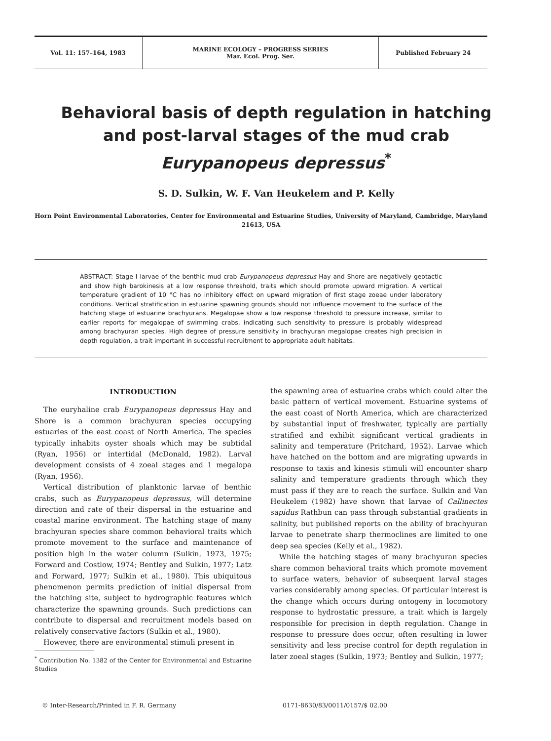Vol. 11: 157–164, 1983 MARINE ECOLOGY – PROGRESS SERIES
Mar. Ecol. Prog. Ser.
Published February 24
Behavioral basis of depth regulation in hatching
and post-larval stages of the mud crab
Eurypanopeus depressus<sup>*</sup>
S. D. Sulkin, W. F. Van Heukelem and P. Kelly
Horn Point Environmental Laboratories, Center for Environmental and Estuarine Studies, University of Maryland, Cambridge, Maryland 21613, USA
ABSTRACT: Stage I larvae of the benthic mud crab Eurypanopeus depressus Hay and Shore are negatively geotactic and show high barokinesis at a low response threshold, traits which should promote upward migration. A vertical temperature gradient of 10 °C has no inhibitory effect on upward migration of first stage zoeae under laboratory conditions. Vertical stratification in estuarine spawning grounds should not influence movement to the surface of the hatching stage of estuarine brachyurans. Megalopae show a low response threshold to pressure increase, similar to earlier reports for megalopae of swimming crabs, indicating such sensitivity to pressure is probably widespread among brachyuran species. High degree of pressure sensitivity in brachyuran megalopae creates high precision in depth regulation, a trait important in successful recruitment to appropriate adult habitats.
INTRODUCTION
The euryhaline crab Eurypanopeus depressus Hay and Shore is a common brachyuran species occupying estuaries of the east coast of North America. The species typically inhabits oyster shoals which may be subtidal (Ryan, 1956) or intertidal (McDonald, 1982). Larval development consists of 4 zoeal stages and 1 megalopa (Ryan, 1956).
Vertical distribution of planktonic larvae of benthic crabs, such as Eurypanopeus depressus, will determine direction and rate of their dispersal in the estuarine and coastal marine environment. The hatching stage of many brachyuran species share common behavioral traits which promote movement to the surface and maintenance of position high in the water column (Sulkin, 1973, 1975; Forward and Costlow, 1974; Bentley and Sulkin, 1977; Latz and Forward, 1977; Sulkin et al., 1980). This ubiquitous phenomenon permits prediction of initial dispersal from the hatching site, subject to hydrographic features which characterize the spawning grounds. Such predictions can contribute to dispersal and recruitment models based on relatively conservative factors (Sulkin et al., 1980).
However, there are environmental stimuli present in
<sup>*</sup> Contribution No. 1382 of the Center for Environmental and Estuarine Studies
the spawning area of estuarine crabs which could alter the basic pattern of vertical movement. Estuarine systems of the east coast of North America, which are characterized by substantial input of freshwater, typically are partially stratified and exhibit significant vertical gradients in salinity and temperature (Pritchard, 1952). Larvae which have hatched on the bottom and are migrating upwards in response to taxis and kinesis stimuli will encounter sharp salinity and temperature gradients through which they must pass if they are to reach the surface. Sulkin and Van Heukelem (1982) have shown that larvae of Callinectes sapidus Rathbun can pass through substantial gradients in salinity, but published reports on the ability of brachyuran larvae to penetrate sharp thermoclines are limited to one deep sea species (Kelly et al., 1982).
While the hatching stages of many brachyuran species share common behavioral traits which promote movement to surface waters, behavior of subsequent larval stages varies considerably among species. Of particular interest is the change which occurs during ontogeny in locomotory response to hydrostatic pressure, a trait which is largely responsible for precision in depth regulation. Change in response to pressure does occur, often resulting in lower sensitivity and less precise control for depth regulation in later zoeal stages (Sulkin, 1973; Bentley and Sulkin, 1977;
© Inter-Research/Printed in F. R. Germany 0171-8630/83/0011/0157/$ 02.00